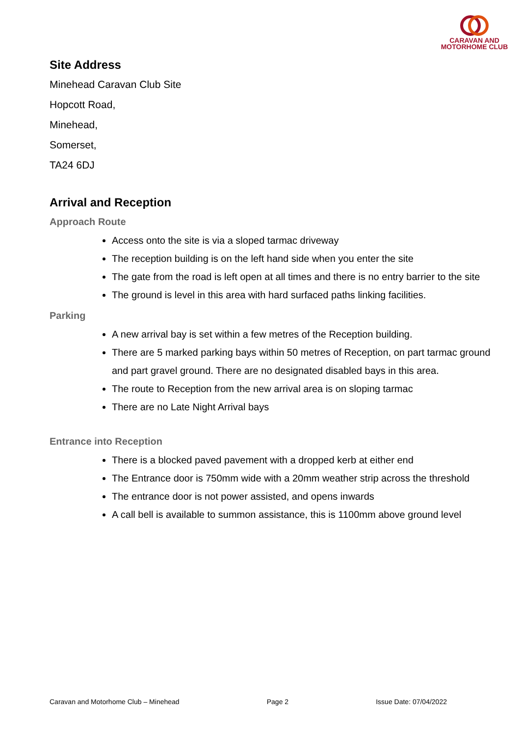CARAVAN AND
MOTORHOME CLUB
Site Address
Minehead Caravan Club Site
Hopcott Road,
Minehead,
Somerset,
TA24 6DJ
Arrival and Reception
Approach Route
Access onto the site is via a sloped tarmac driveway
The reception building is on the left hand side when you enter the site
The gate from the road is left open at all times and there is no entry barrier to the site
The ground is level in this area with hard surfaced paths linking facilities.
Parking
A new arrival bay is set within a few metres of the Reception building.
There are 5 marked parking bays within 50 metres of Reception, on part tarmac ground and part gravel ground. There are no designated disabled bays in this area.
The route to Reception from the new arrival area is on sloping tarmac
There are no Late Night Arrival bays
Entrance into Reception
There is a blocked paved pavement with a dropped kerb at either end
The Entrance door is 750mm wide with a 20mm weather strip across the threshold
The entrance door is not power assisted, and opens inwards
A call bell is available to summon assistance, this is 1100mm above ground level
Caravan and Motorhome Club – Minehead Page 2 Issue Date: 07/04/2022